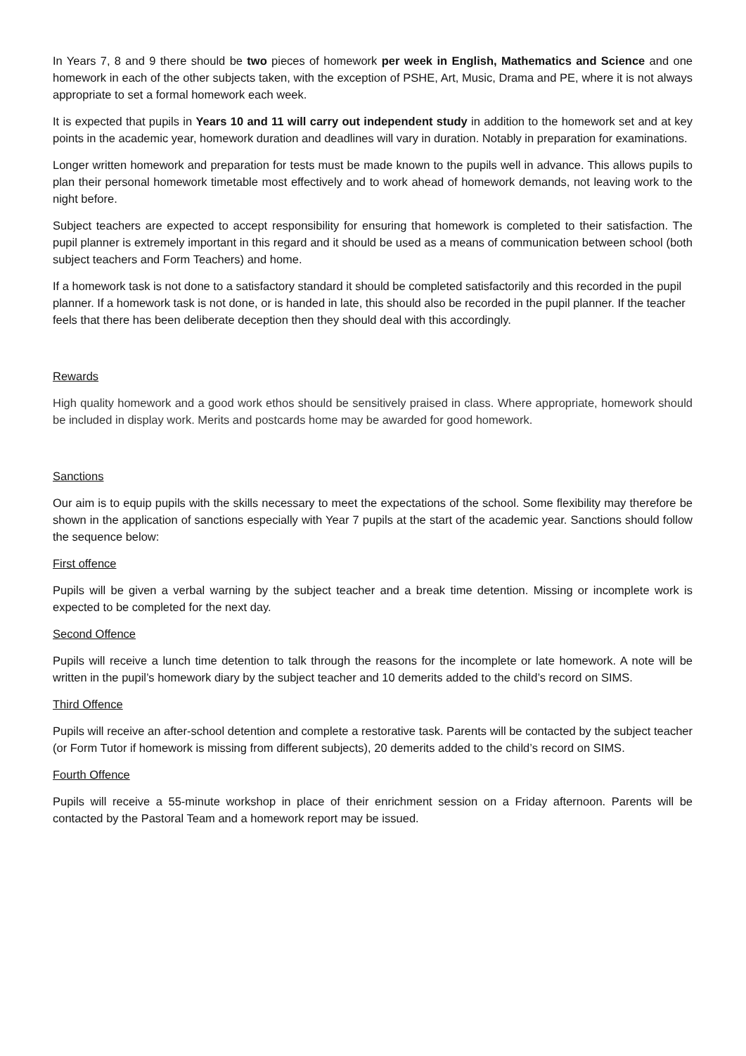In Years 7, 8 and 9 there should be two pieces of homework per week in English, Mathematics and Science and one homework in each of the other subjects taken, with the exception of PSHE, Art, Music, Drama and PE, where it is not always appropriate to set a formal homework each week.
It is expected that pupils in Years 10 and 11 will carry out independent study in addition to the homework set and at key points in the academic year, homework duration and deadlines will vary in duration. Notably in preparation for examinations.
Longer written homework and preparation for tests must be made known to the pupils well in advance. This allows pupils to plan their personal homework timetable most effectively and to work ahead of homework demands, not leaving work to the night before.
Subject teachers are expected to accept responsibility for ensuring that homework is completed to their satisfaction. The pupil planner is extremely important in this regard and it should be used as a means of communication between school (both subject teachers and Form Teachers) and home.
If a homework task is not done to a satisfactory standard it should be completed satisfactorily and this recorded in the pupil planner. If a homework task is not done, or is handed in late, this should also be recorded in the pupil planner. If the teacher feels that there has been deliberate deception then they should deal with this accordingly.
Rewards
High quality homework and a good work ethos should be sensitively praised in class. Where appropriate, homework should be included in display work. Merits and postcards home may be awarded for good homework.
Sanctions
Our aim is to equip pupils with the skills necessary to meet the expectations of the school. Some flexibility may therefore be shown in the application of sanctions especially with Year 7 pupils at the start of the academic year. Sanctions should follow the sequence below:
First offence
Pupils will be given a verbal warning by the subject teacher and a break time detention. Missing or incomplete work is expected to be completed for the next day.
Second Offence
Pupils will receive a lunch time detention to talk through the reasons for the incomplete or late homework. A note will be written in the pupil’s homework diary by the subject teacher and 10 demerits added to the child’s record on SIMS.
Third Offence
Pupils will receive an after-school detention and complete a restorative task. Parents will be contacted by the subject teacher (or Form Tutor if homework is missing from different subjects), 20 demerits added to the child’s record on SIMS.
Fourth Offence
Pupils will receive a 55-minute workshop in place of their enrichment session on a Friday afternoon. Parents will be contacted by the Pastoral Team and a homework report may be issued.